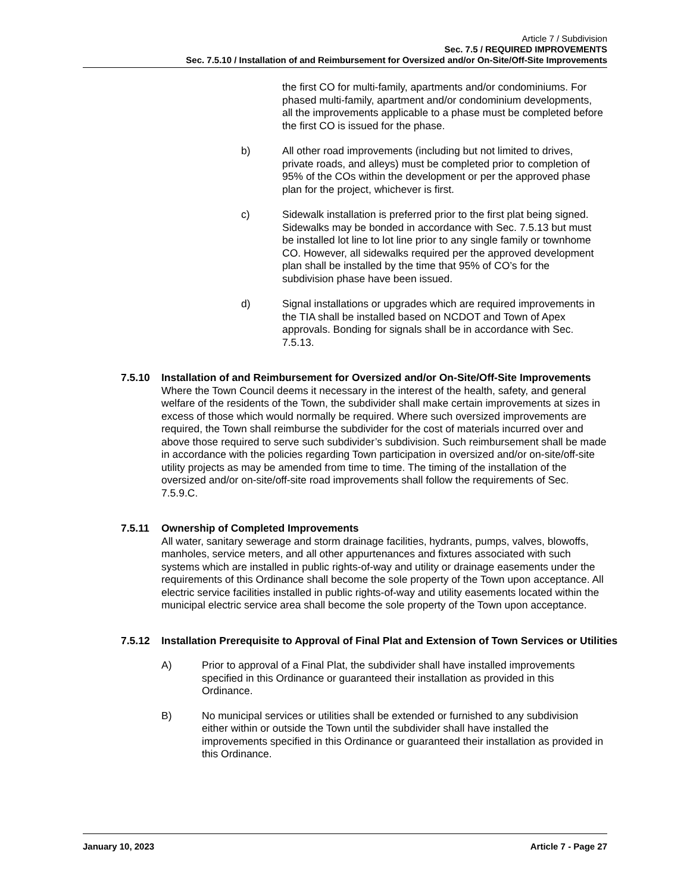Article 7 / Subdivision
Sec. 7.5 / REQUIRED IMPROVEMENTS
Sec. 7.5.10 / Installation of and Reimbursement for Oversized and/or On-Site/Off-Site Improvements
the first CO for multi-family, apartments and/or condominiums. For phased multi-family, apartment and/or condominium developments, all the improvements applicable to a phase must be completed before the first CO is issued for the phase.
b) All other road improvements (including but not limited to drives, private roads, and alleys) must be completed prior to completion of 95% of the COs within the development or per the approved phase plan for the project, whichever is first.
c) Sidewalk installation is preferred prior to the first plat being signed. Sidewalks may be bonded in accordance with Sec. 7.5.13 but must be installed lot line to lot line prior to any single family or townhome CO. However, all sidewalks required per the approved development plan shall be installed by the time that 95% of CO’s for the subdivision phase have been issued.
d) Signal installations or upgrades which are required improvements in the TIA shall be installed based on NCDOT and Town of Apex approvals. Bonding for signals shall be in accordance with Sec. 7.5.13.
7.5.10 Installation of and Reimbursement for Oversized and/or On-Site/Off-Site Improvements
Where the Town Council deems it necessary in the interest of the health, safety, and general welfare of the residents of the Town, the subdivider shall make certain improvements at sizes in excess of those which would normally be required. Where such oversized improvements are required, the Town shall reimburse the subdivider for the cost of materials incurred over and above those required to serve such subdivider’s subdivision. Such reimbursement shall be made in accordance with the policies regarding Town participation in oversized and/or on-site/off-site utility projects as may be amended from time to time. The timing of the installation of the oversized and/or on-site/off-site road improvements shall follow the requirements of Sec. 7.5.9.C.
7.5.11 Ownership of Completed Improvements
All water, sanitary sewerage and storm drainage facilities, hydrants, pumps, valves, blowoffs, manholes, service meters, and all other appurtenances and fixtures associated with such systems which are installed in public rights-of-way and utility or drainage easements under the requirements of this Ordinance shall become the sole property of the Town upon acceptance. All electric service facilities installed in public rights-of-way and utility easements located within the municipal electric service area shall become the sole property of the Town upon acceptance.
7.5.12 Installation Prerequisite to Approval of Final Plat and Extension of Town Services or Utilities
A) Prior to approval of a Final Plat, the subdivider shall have installed improvements specified in this Ordinance or guaranteed their installation as provided in this Ordinance.
B) No municipal services or utilities shall be extended or furnished to any subdivision either within or outside the Town until the subdivider shall have installed the improvements specified in this Ordinance or guaranteed their installation as provided in this Ordinance.
January 10, 2023 Article 7 - Page 27